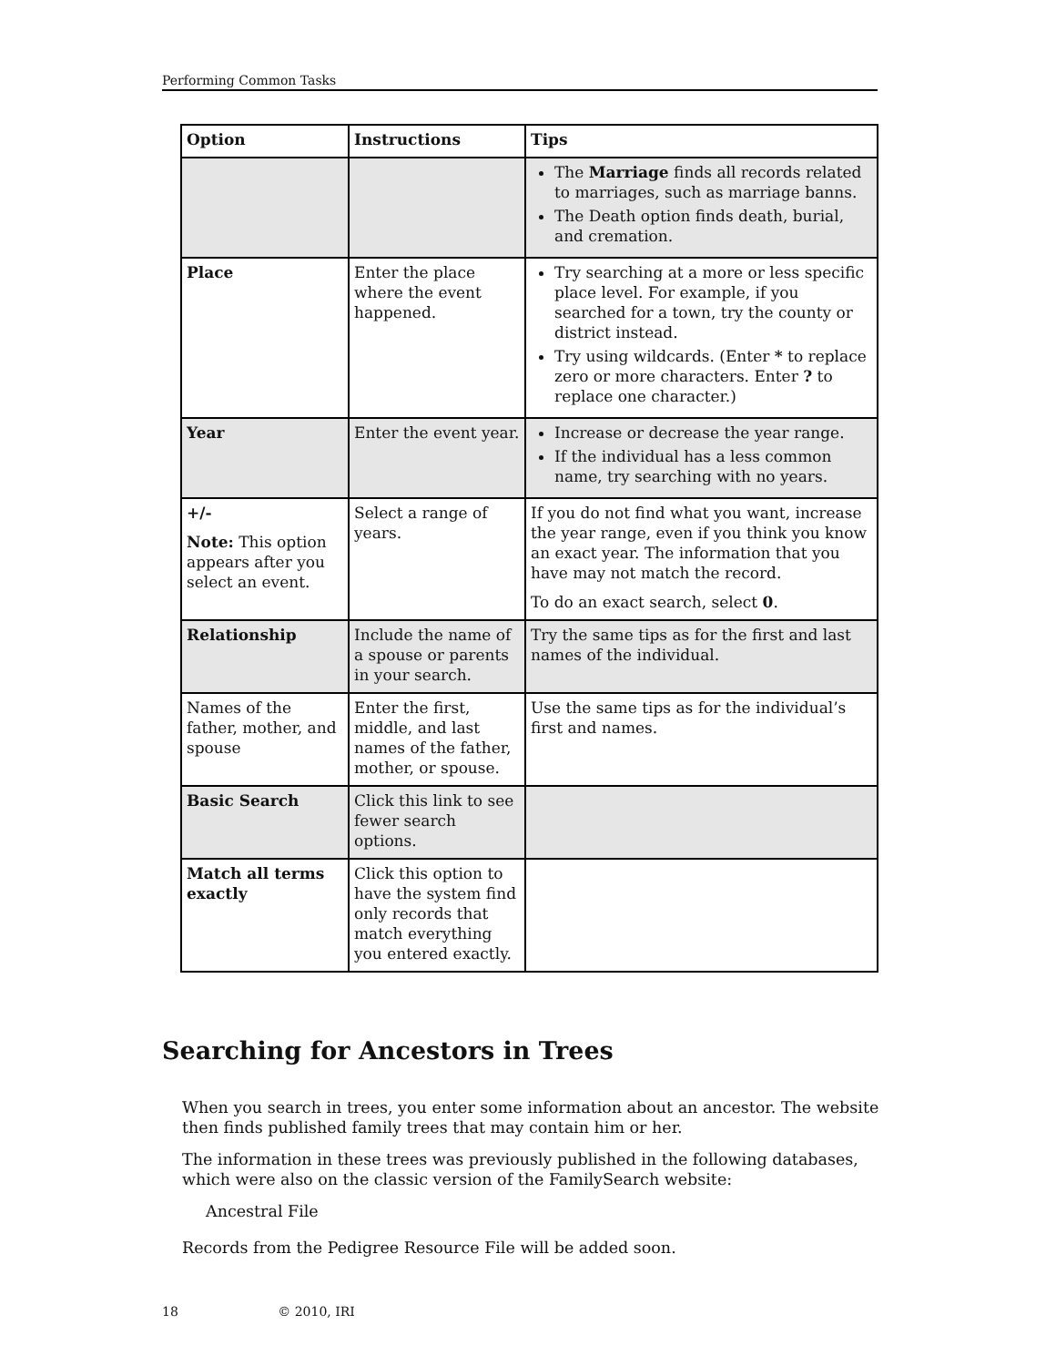Performing Common Tasks
| Option | Instructions | Tips |
| --- | --- | --- |
| | | The Marriage finds all records related to marriages, such as marriage banns. The Death option finds death, burial, and cremation. |
| Place | Enter the place where the event happened. | Try searching at a more or less specific place level. For example, if you searched for a town, try the county or district instead. Try using wildcards. (Enter * to replace zero or more characters. Enter ? to replace one character.) |
| Year | Enter the event year. | Increase or decrease the year range. If the individual has a less common name, try searching with no years. |
| +/- Note: This option appears after you select an event. | Select a range of years. | If you do not find what you want, increase the year range, even if you think you know an exact year. The information that you have may not match the record. To do an exact search, select 0 . |
| Relationship | Include the name of a spouse or parents in your search. | Try the same tips as for the first and last names of the individual. |
| Names of the father, mother, and spouse | Enter the first, middle, and last names of the father, mother, or spouse. | Use the same tips as for the individual’s first and names. |
| Basic Search | Click this link to see fewer search options. | |
| Match all terms exactly | Click this option to have the system find only records that match everything you entered exactly. | |
Searching for Ancestors in Trees
When you search in trees, you enter some information about an ancestor. The website then finds published family trees that may contain him or her.
The information in these trees was previously published in the following databases, which were also on the classic version of the FamilySearch website:
Ancestral File
Records from the Pedigree Resource File will be added soon.
18 © 2010, IRI